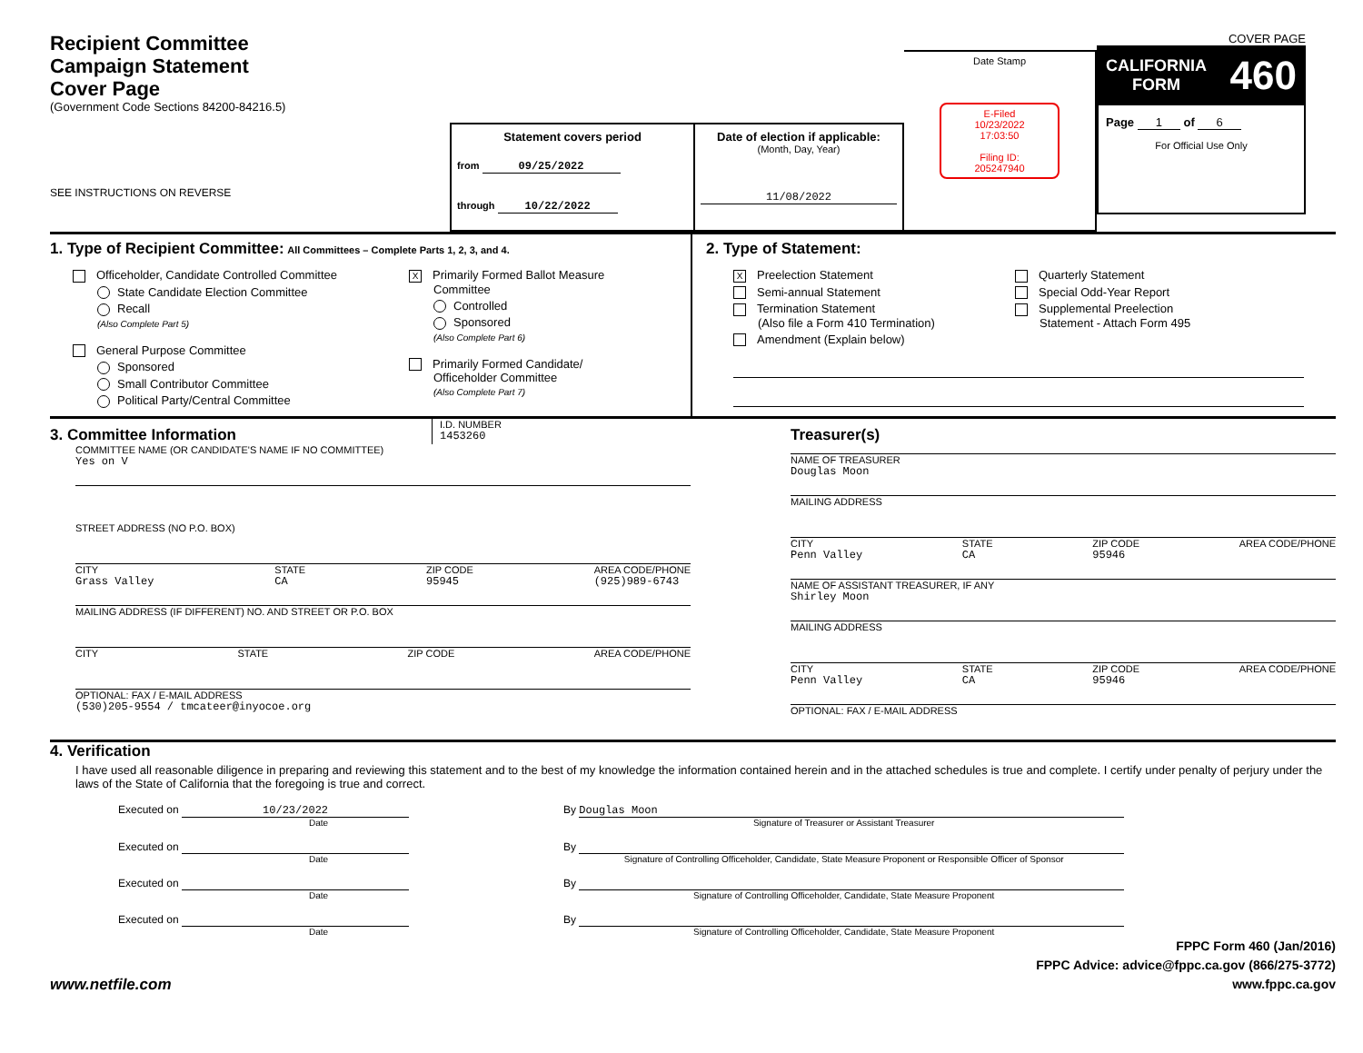Recipient Committee
Campaign Statement
Cover Page
(Government Code Sections 84200-84216.5)
SEE INSTRUCTIONS ON REVERSE
Statement covers period
from 09/25/2022
through 10/22/2022
Date of election if applicable:
(Month, Day, Year)
11/08/2022
Date Stamp
E-Filed
10/23/2022
17:03:50
Filing ID:
205247940
COVER PAGE
CALIFORNIA
FORM 460
Page 1 of 6
For Official Use Only
1. Type of Recipient Committee: All Committees – Complete Parts 1, 2, 3, and 4.
Officeholder, Candidate Controlled Committee
State Candidate Election Committee
Recall
(Also Complete Part 5)
General Purpose Committee
Sponsored
Small Contributor Committee
Political Party/Central Committee
X Primarily Formed Ballot Measure
Committee
Controlled
Sponsored
(Also Complete Part 6)
Primarily Formed Candidate/
Officeholder Committee
(Also Complete Part 7)
2. Type of Statement:
X Preelection Statement
Semi-annual Statement
Termination Statement
(Also file a Form 410 Termination)
Amendment (Explain below)
Quarterly Statement
Special Odd-Year Report
Supplemental Preelection
Statement - Attach Form 495
3. Committee Information
I.D. NUMBER
1453260
COMMITTEE NAME (OR CANDIDATE'S NAME IF NO COMMITTEE)
Yes on V
STREET ADDRESS (NO P.O. BOX)
CITY
Grass Valley STATE
CA ZIP CODE
95945 AREA CODE/PHONE
(925)989-6743
MAILING ADDRESS (IF DIFFERENT) NO. AND STREET OR P.O. BOX
CITY STATE ZIP CODE AREA CODE/PHONE
OPTIONAL: FAX / E-MAIL ADDRESS
(530)205-9554 / tmcateer@inyocoe.org
Treasurer(s)
NAME OF TREASURER
Douglas Moon
MAILING ADDRESS
CITY
Penn Valley STATE
CA ZIP CODE
95946 AREA CODE/PHONE
NAME OF ASSISTANT TREASURER, IF ANY
Shirley Moon
MAILING ADDRESS
CITY
Penn Valley STATE
CA ZIP CODE
95946 AREA CODE/PHONE
OPTIONAL: FAX / E-MAIL ADDRESS
4. Verification
I have used all reasonable diligence in preparing and reviewing this statement and to the best of my knowledge the information contained herein and in the attached schedules is true and complete. I certify under penalty of perjury under the laws of the State of California that the foregoing is true and correct.
Executed on 10/23/2022
Date
By Douglas Moon
Signature of Treasurer or Assistant Treasurer
Executed on
Date
By
Signature of Controlling Officeholder, Candidate, State Measure Proponent or Responsible Officer of Sponsor
Executed on
Date
By
Signature of Controlling Officeholder, Candidate, State Measure Proponent
Executed on
Date
By
Signature of Controlling Officeholder, Candidate, State Measure Proponent
www.netfile.com
FPPC Form 460 (Jan/2016)
FPPC Advice: advice@fppc.ca.gov (866/275-3772)
www.fppc.ca.gov